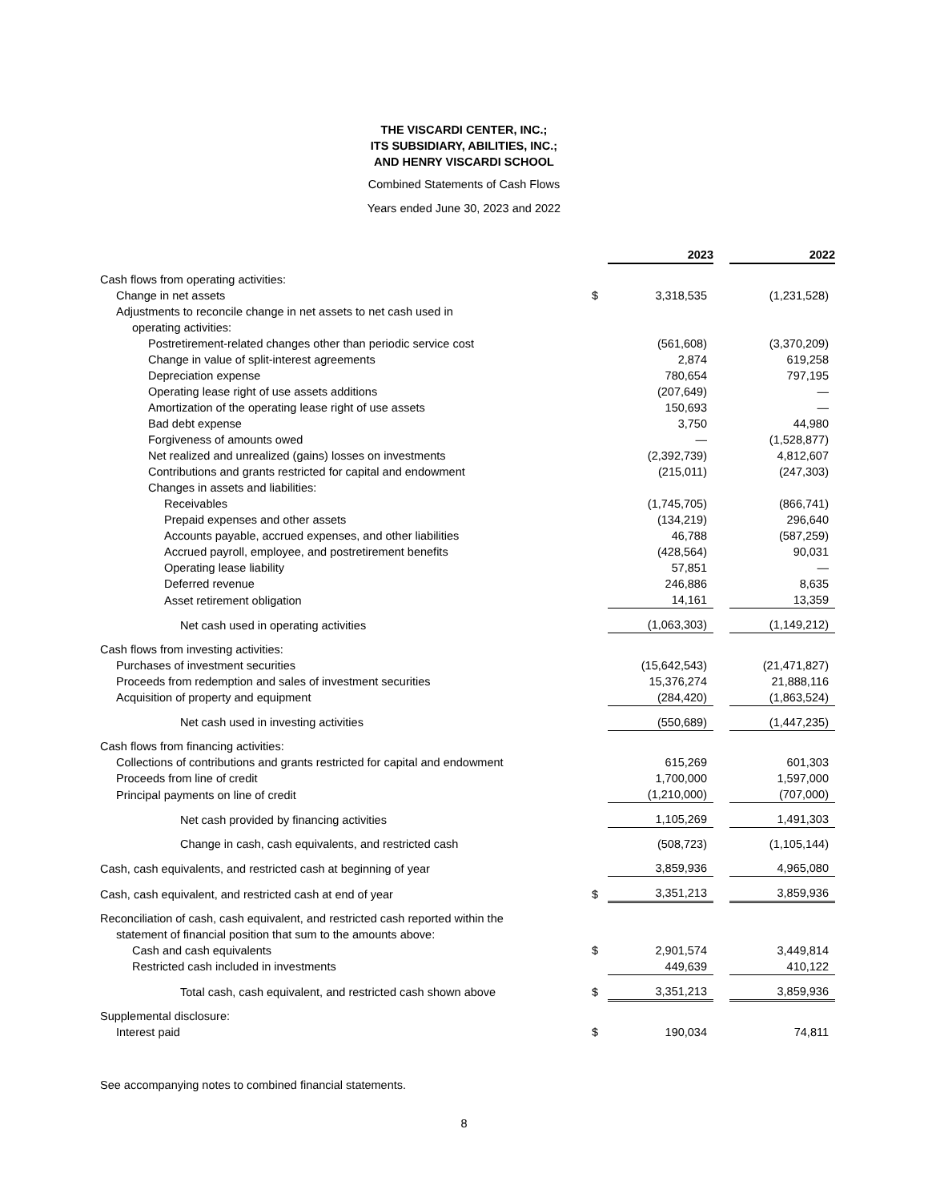THE VISCARDI CENTER, INC.;
ITS SUBSIDIARY, ABILITIES, INC.;
AND HENRY VISCARDI SCHOOL
Combined Statements of Cash Flows
Years ended June 30, 2023 and 2022
| | | 2023 | | 2022 |
| Cash flows from operating activities: | | | | |
| Change in net assets | $ | 3,318,535 | | (1,231,528) |
| Adjustments to reconcile change in net assets to net cash used in | | | | |
| operating activities: | | | | |
| Postretirement-related changes other than periodic service cost | | (561,608) | | (3,370,209) |
| Change in value of split-interest agreements | | 2,874 | | 619,258 |
| Depreciation expense | | 780,654 | | 797,195 |
| Operating lease right of use assets additions | | (207,649) | | — |
| Amortization of the operating lease right of use assets | | 150,693 | | — |
| Bad debt expense | | 3,750 | | 44,980 |
| Forgiveness of amounts owed | | — | | (1,528,877) |
| Net realized and unrealized (gains) losses on investments | | (2,392,739) | | 4,812,607 |
| Contributions and grants restricted for capital and endowment | | (215,011) | | (247,303) |
| Changes in assets and liabilities: | | | | |
| Receivables | | (1,745,705) | | (866,741) |
| Prepaid expenses and other assets | | (134,219) | | 296,640 |
| Accounts payable, accrued expenses, and other liabilities | | 46,788 | | (587,259) |
| Accrued payroll, employee, and postretirement benefits | | (428,564) | | 90,031 |
| Operating lease liability | | 57,851 | | — |
| Deferred revenue | | 246,886 | | 8,635 |
| Asset retirement obligation | | 14,161 | | 13,359 |
| Net cash used in operating activities | | (1,063,303) | | (1,149,212) |
| Cash flows from investing activities: | | | | |
| Purchases of investment securities | | (15,642,543) | | (21,471,827) |
| Proceeds from redemption and sales of investment securities | | 15,376,274 | | 21,888,116 |
| Acquisition of property and equipment | | (284,420) | | (1,863,524) |
| Net cash used in investing activities | | (550,689) | | (1,447,235) |
| Cash flows from financing activities: | | | | |
| Collections of contributions and grants restricted for capital and endowment | | 615,269 | | 601,303 |
| Proceeds from line of credit | | 1,700,000 | | 1,597,000 |
| Principal payments on line of credit | | (1,210,000) | | (707,000) |
| Net cash provided by financing activities | | 1,105,269 | | 1,491,303 |
| Change in cash, cash equivalents, and restricted cash | | (508,723) | | (1,105,144) |
| Cash, cash equivalents, and restricted cash at beginning of year | | 3,859,936 | | 4,965,080 |
| Cash, cash equivalent, and restricted cash at end of year | $ | 3,351,213 | | 3,859,936 |
| Reconciliation of cash, cash equivalent, and restricted cash reported within the | | | | |
| statement of financial position that sum to the amounts above: | | | | |
| Cash and cash equivalents | $ | 2,901,574 | | 3,449,814 |
| Restricted cash included in investments | | 449,639 | | 410,122 |
| Total cash, cash equivalent, and restricted cash shown above | $ | 3,351,213 | | 3,859,936 |
| Supplemental disclosure: | | | | |
| Interest paid | $ | 190,034 | | 74,811 |
See accompanying notes to combined financial statements.
8